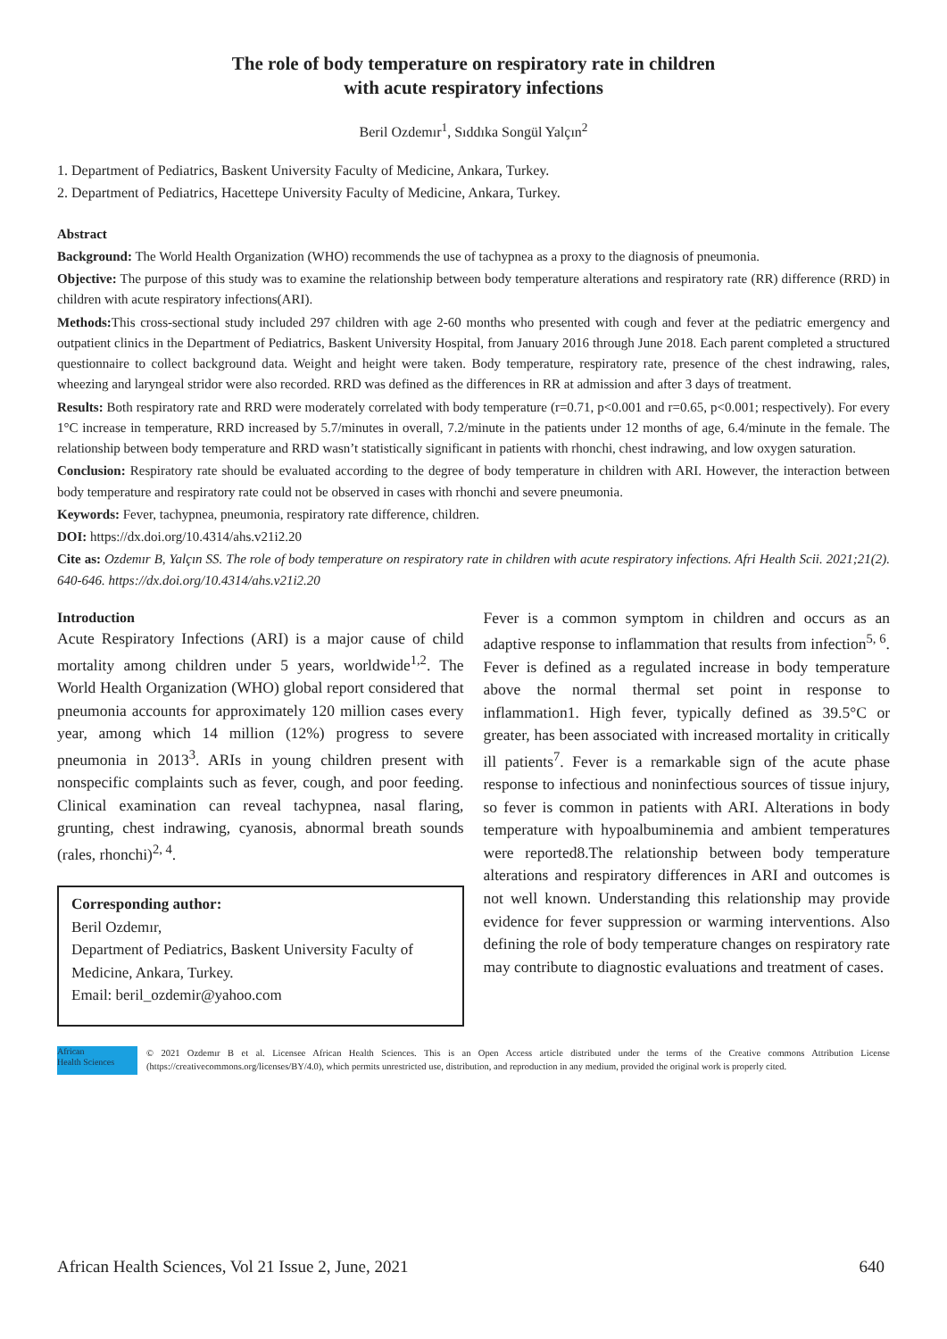The role of body temperature on respiratory rate in children
with acute respiratory infections
Beril Ozdemır<sup>1</sup>, Sıddıka Songül Yalçın<sup>2</sup>
1. Department of Pediatrics, Baskent University Faculty of Medicine, Ankara, Turkey.
2. Department of Pediatrics, Hacettepe University Faculty of Medicine, Ankara, Turkey.
Abstract
Background: The World Health Organization (WHO) recommends the use of tachypnea as a proxy to the diagnosis of pneumonia.
Objective: The purpose of this study was to examine the relationship between body temperature alterations and respiratory rate (RR) difference (RRD) in children with acute respiratory infections(ARI).
Methods: This cross-sectional study included 297 children with age 2-60 months who presented with cough and fever at the pediatric emergency and outpatient clinics in the Department of Pediatrics, Baskent University Hospital, from January 2016 through June 2018. Each parent completed a structured questionnaire to collect background data. Weight and height were taken. Body temperature, respiratory rate, presence of the chest indrawing, rales, wheezing and laryngeal stridor were also recorded. RRD was defined as the differences in RR at admission and after 3 days of treatment.
Results: Both respiratory rate and RRD were moderately correlated with body temperature (r=0.71, p<0.001 and r=0.65, p<0.001; respectively). For every 1°C increase in temperature, RRD increased by 5.7/minutes in overall, 7.2/minute in the patients under 12 months of age, 6.4/minute in the female. The relationship between body temperature and RRD wasn’t statistically significant in patients with rhonchi, chest indrawing, and low oxygen saturation.
Conclusion: Respiratory rate should be evaluated according to the degree of body temperature in children with ARI. However, the interaction between body temperature and respiratory rate could not be observed in cases with rhonchi and severe pneumonia.
Keywords: Fever, tachypnea, pneumonia, respiratory rate difference, children.
DOI: https://dx.doi.org/10.4314/ahs.v21i2.20
Cite as: Ozdemır B, Yalçın SS. The role of body temperature on respiratory rate in children with acute respiratory infections. Afri Health Scii. 2021;21(2). 640-646. https://dx.doi.org/10.4314/ahs.v21i2.20
Introduction
Acute Respiratory Infections (ARI) is a major cause of child mortality among children under 5 years, worldwide<sup>1,2</sup>. The World Health Organization (WHO) global report considered that pneumonia accounts for approximately 120 million cases every year, among which 14 million (12%) progress to severe pneumonia in 2013<sup>3</sup>. ARIs in young children present with nonspecific complaints such as fever, cough, and poor feeding. Clinical examination can reveal tachypnea, nasal flaring, grunting, chest indrawing, cyanosis, abnormal breath sounds (rales, rhonchi)<sup>2, 4</sup>.
Corresponding author:
Beril Ozdemır,
Department of Pediatrics, Baskent University Faculty of Medicine, Ankara, Turkey.
Email: beril_ozdemir@yahoo.com
Fever is a common symptom in children and occurs as an adaptive response to inflammation that results from infection<sup>5, 6</sup>. Fever is defined as a regulated increase in body temperature above the normal thermal set point in response to inflammation1. High fever, typically defined as 39.5°C or greater, has been associated with increased mortality in critically ill patients<sup>7</sup>. Fever is a remarkable sign of the acute phase response to infectious and noninfectious sources of tissue injury, so fever is common in patients with ARI. Alterations in body temperature with hypoalbuminemia and ambient temperatures were reported8.The relationship between body temperature alterations and respiratory differences in ARI and outcomes is not well known. Understanding this relationship may provide evidence for fever suppression or warming interventions. Also defining the role of body temperature changes on respiratory rate may contribute to diagnostic evaluations and treatment of cases.
African
Health Sciences
© 2021 Ozdemır B et al. Licensee African Health Sciences. This is an Open Access article distributed under the terms of the Creative commons Attribution License (https://creativecommons.org/licenses/BY/4.0), which permits unrestricted use, distribution, and reproduction in any medium, provided the original work is properly cited.
African Health Sciences, Vol 21 Issue 2, June, 2021 640